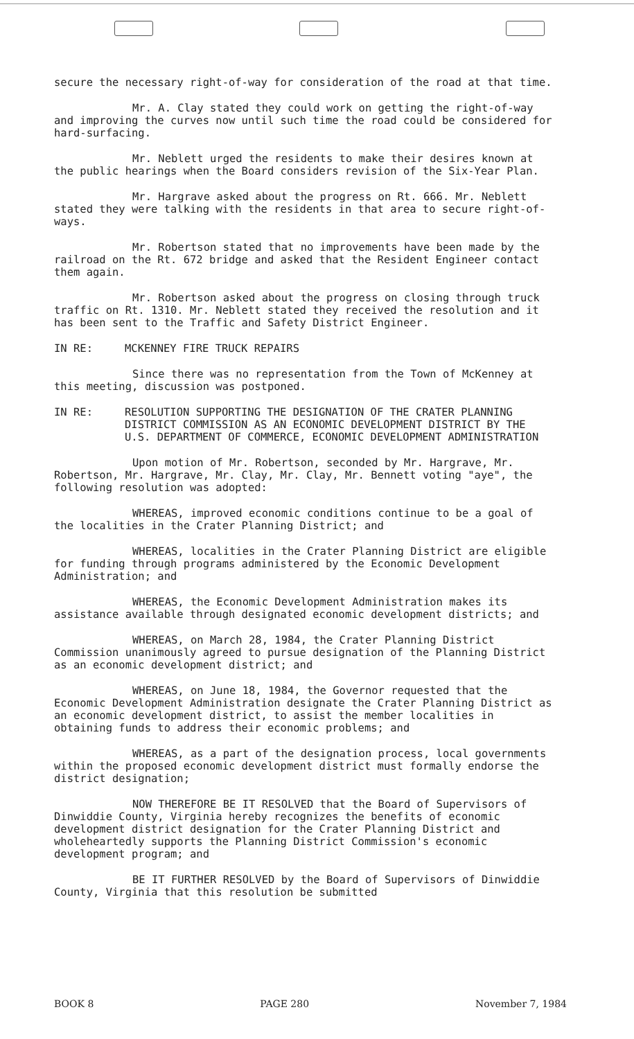secure the necessary right-of-way for consideration of the road at that time.
Mr. A. Clay stated they could work on getting the right-of-way and improving the curves now until such time the road could be considered for hard-surfacing.
Mr. Neblett urged the residents to make their desires known at the public hearings when the Board considers revision of the Six-Year Plan.
Mr. Hargrave asked about the progress on Rt. 666. Mr. Neblett stated they were talking with the residents in that area to secure right-of-ways.
Mr. Robertson stated that no improvements have been made by the railroad on the Rt. 672 bridge and asked that the Resident Engineer contact them again.
Mr. Robertson asked about the progress on closing through truck traffic on Rt. 1310. Mr. Neblett stated they received the resolution and it has been sent to the Traffic and Safety District Engineer.
IN RE: MCKENNEY FIRE TRUCK REPAIRS
Since there was no representation from the Town of McKenney at this meeting, discussion was postponed.
IN RE: RESOLUTION SUPPORTING THE DESIGNATION OF THE CRATER PLANNING DISTRICT COMMISSION AS AN ECONOMIC DEVELOPMENT DISTRICT BY THE U.S. DEPARTMENT OF COMMERCE, ECONOMIC DEVELOPMENT ADMINISTRATION
Upon motion of Mr. Robertson, seconded by Mr. Hargrave, Mr. Robertson, Mr. Hargrave, Mr. Clay, Mr. Clay, Mr. Bennett voting "aye", the following resolution was adopted:
WHEREAS, improved economic conditions continue to be a goal of the localities in the Crater Planning District; and
WHEREAS, localities in the Crater Planning District are eligible for funding through programs administered by the Economic Development Administration; and
WHEREAS, the Economic Development Administration makes its assistance available through designated economic development districts; and
WHEREAS, on March 28, 1984, the Crater Planning District Commission unanimously agreed to pursue designation of the Planning District as an economic development district; and
WHEREAS, on June 18, 1984, the Governor requested that the Economic Development Administration designate the Crater Planning District as an economic development district, to assist the member localities in obtaining funds to address their economic problems; and
WHEREAS, as a part of the designation process, local governments within the proposed economic development district must formally endorse the district designation;
NOW THEREFORE BE IT RESOLVED that the Board of Supervisors of Dinwiddie County, Virginia hereby recognizes the benefits of economic development district designation for the Crater Planning District and wholeheartedly supports the Planning District Commission's economic development program; and
BE IT FURTHER RESOLVED by the Board of Supervisors of Dinwiddie County, Virginia that this resolution be submitted
BOOK 8 PAGE 280 November 7, 1984